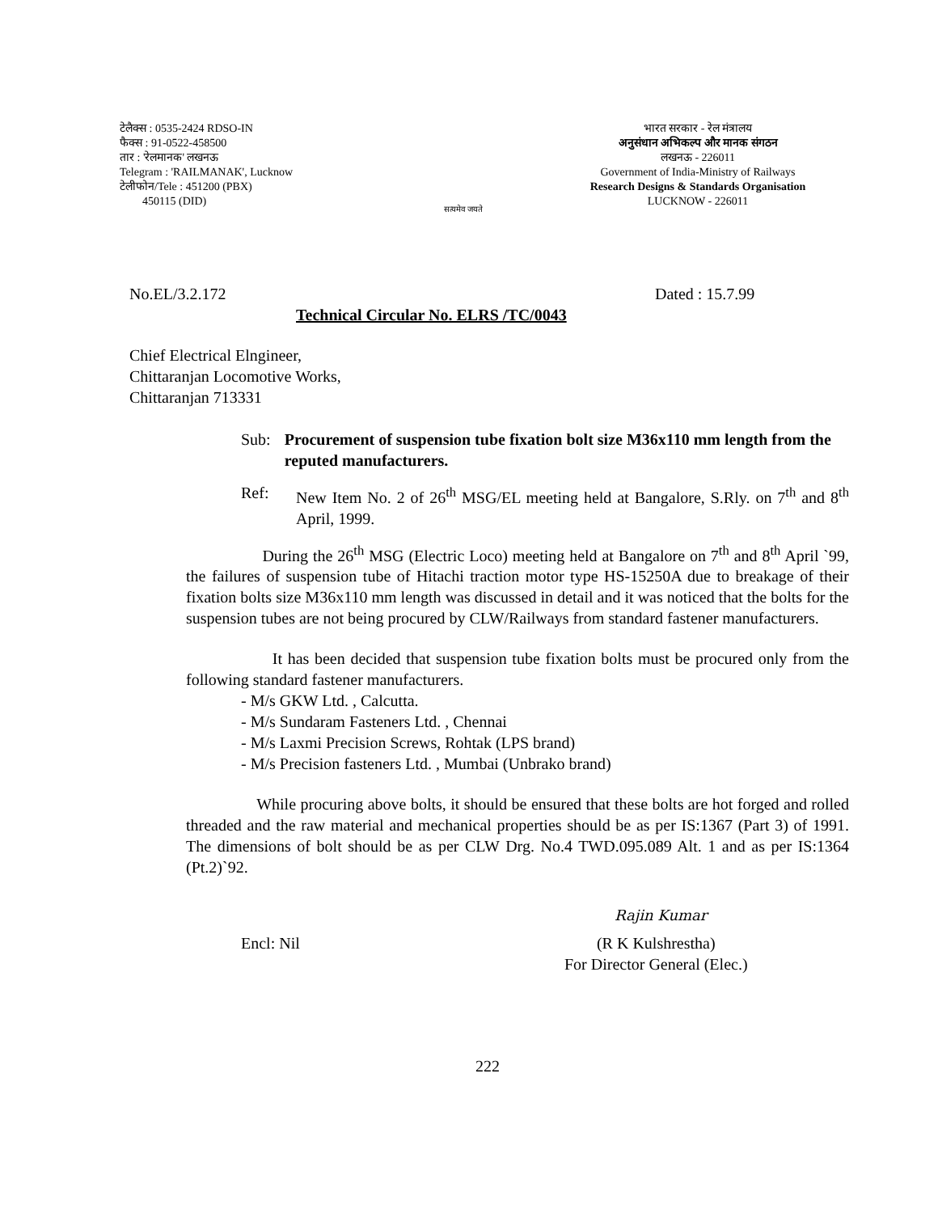टेलैक्स : 0535-2424 RDSO-IN
फैक्स : 91-0522-458500
तार : 'रेलमानक' लखनऊ
Telegram : 'RAILMANAK', Lucknow
टेलीफोन/Tele : 451200 (PBX)
450115 (DID)
सत्यमेव जयते
भारत सरकार - रेल मंत्रालय
अनुसंधान अभिकल्प और मानक संगठन
लखनऊ - 226011
Government of India-Ministry of Railways
Research Designs & Standards Organisation
LUCKNOW - 226011
No.EL/3.2.172 Dated : 15.7.99
Technical Circular No. ELRS /TC/0043
Chief Electrical Elngineer,
Chittaranjan Locomotive Works,
Chittaranjan 713331
Sub: Procurement of suspension tube fixation bolt size M36x110 mm length from the reputed manufacturers.
Ref: New Item No. 2 of 26<sup>th</sup> MSG/EL meeting held at Bangalore, S.Rly. on 7<sup>th</sup> and 8<sup>th</sup> April, 1999.
During the 26<sup>th</sup> MSG (Electric Loco) meeting held at Bangalore on 7<sup>th</sup> and 8<sup>th</sup> April `99, the failures of suspension tube of Hitachi traction motor type HS-15250A due to breakage of their fixation bolts size M36x110 mm length was discussed in detail and it was noticed that the bolts for the suspension tubes are not being procured by CLW/Railways from standard fastener manufacturers.
It has been decided that suspension tube fixation bolts must be procured only from the following standard fastener manufacturers.
- M/s GKW Ltd. , Calcutta.
- M/s Sundaram Fasteners Ltd. , Chennai
- M/s Laxmi Precision Screws, Rohtak (LPS brand)
- M/s Precision fasteners Ltd. , Mumbai (Unbrako brand)
While procuring above bolts, it should be ensured that these bolts are hot forged and rolled threaded and the raw material and mechanical properties should be as per IS:1367 (Part 3) of 1991. The dimensions of bolt should be as per CLW Drg. No.4 TWD.095.089 Alt. 1 and as per IS:1364 (Pt.2)`92.
Rajin Kumar
Encl: Nil (R K Kulshrestha)
For Director General (Elec.)
222